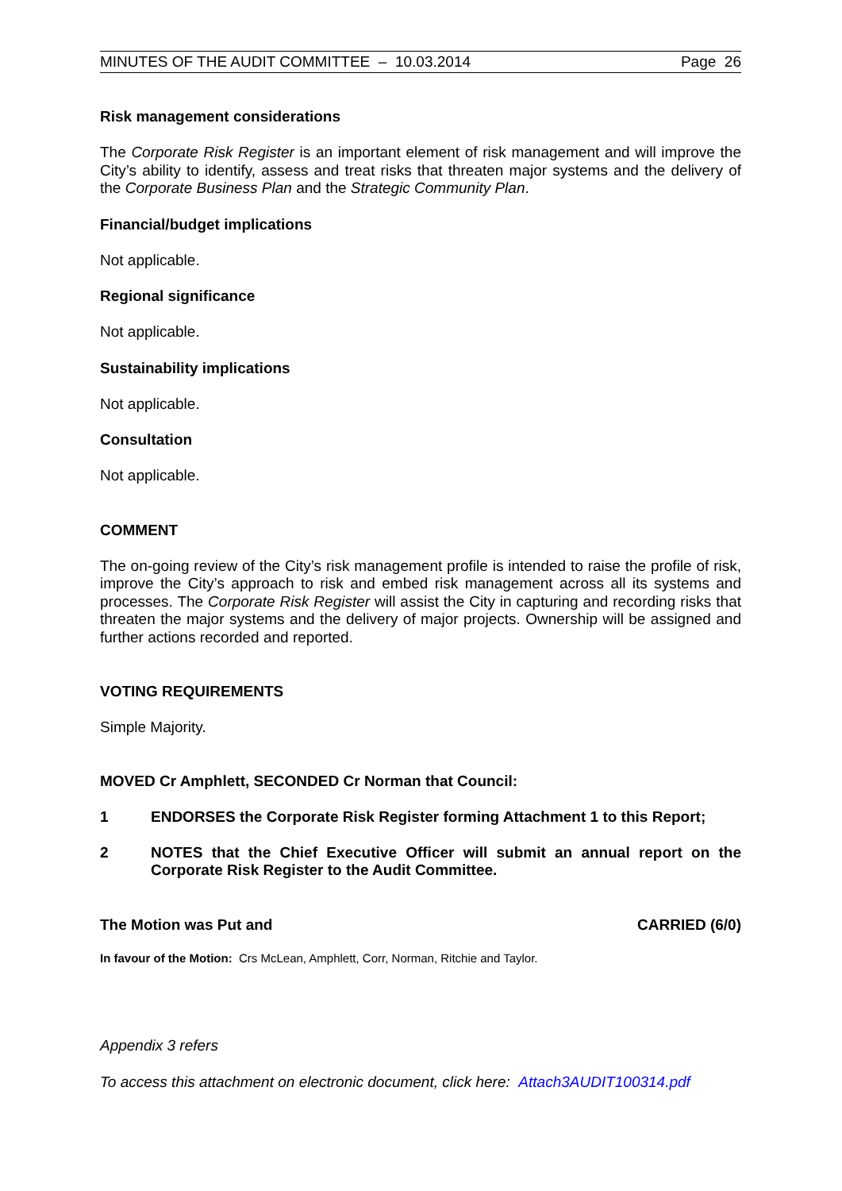MINUTES OF THE AUDIT COMMITTEE – 10.03.2014 Page 26
Risk management considerations
The Corporate Risk Register is an important element of risk management and will improve the City’s ability to identify, assess and treat risks that threaten major systems and the delivery of the Corporate Business Plan and the Strategic Community Plan.
Financial/budget implications
Not applicable.
Regional significance
Not applicable.
Sustainability implications
Not applicable.
Consultation
Not applicable.
COMMENT
The on-going review of the City’s risk management profile is intended to raise the profile of risk, improve the City’s approach to risk and embed risk management across all its systems and processes. The Corporate Risk Register will assist the City in capturing and recording risks that threaten the major systems and the delivery of major projects. Ownership will be assigned and further actions recorded and reported.
VOTING REQUIREMENTS
Simple Majority.
MOVED Cr Amphlett, SECONDED Cr Norman that Council:
1 ENDORSES the Corporate Risk Register forming Attachment 1 to this Report;
2 NOTES that the Chief Executive Officer will submit an annual report on the Corporate Risk Register to the Audit Committee.
The Motion was Put and CARRIED (6/0)
In favour of the Motion: Crs McLean, Amphlett, Corr, Norman, Ritchie and Taylor.
Appendix 3 refers
To access this attachment on electronic document, click here: Attach3AUDIT100314.pdf